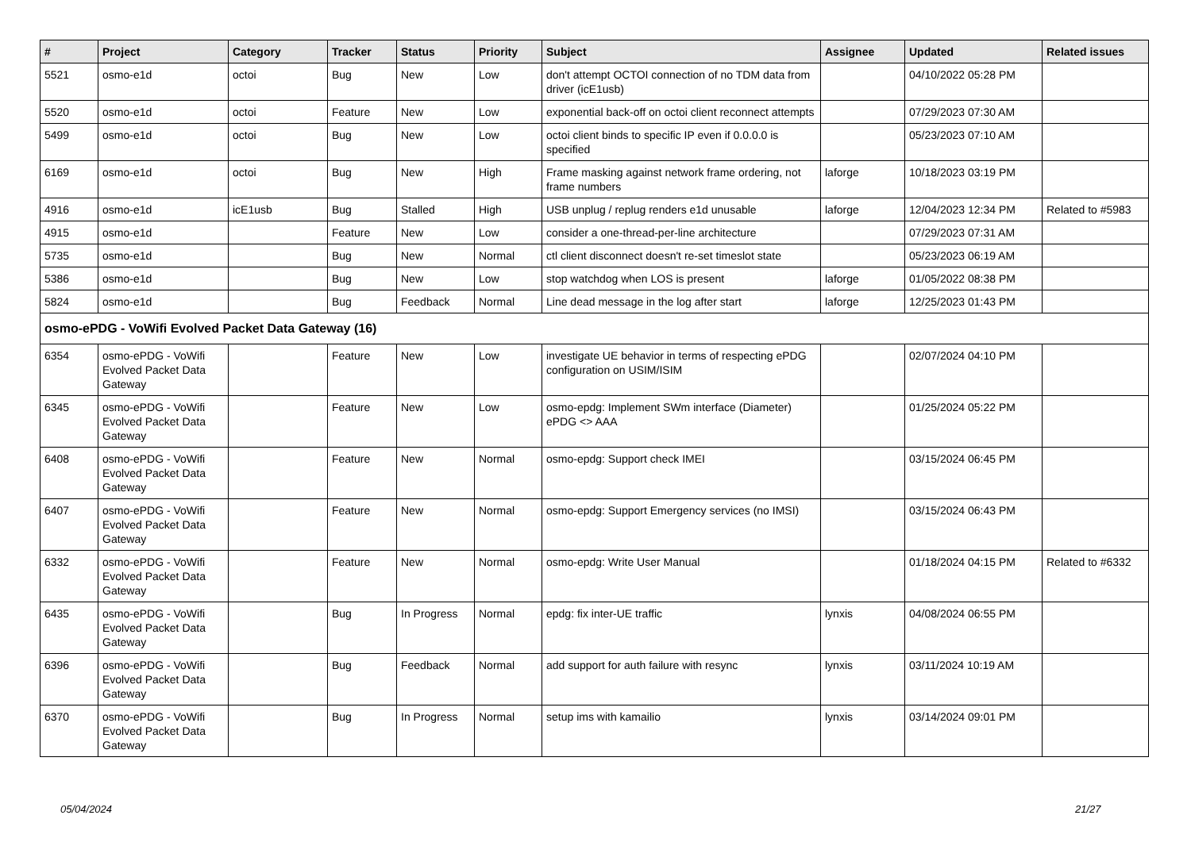| # | Project | Category | Tracker | Status | Priority | Subject | Assignee | Updated | Related issues |
| --- | --- | --- | --- | --- | --- | --- | --- | --- | --- |
| 5521 | osmo-e1d | octoi | Bug | New | Low | don't attempt OCTOI connection of no TDM data from driver (icE1usb) | | 04/10/2022 05:28 PM | |
| 5520 | osmo-e1d | octoi | Feature | New | Low | exponential back-off on octoi client reconnect attempts | | 07/29/2023 07:30 AM | |
| 5499 | osmo-e1d | octoi | Bug | New | Low | octoi client binds to specific IP even if 0.0.0.0 is specified | | 05/23/2023 07:10 AM | |
| 6169 | osmo-e1d | octoi | Bug | New | High | Frame masking against network frame ordering, not frame numbers | laforge | 10/18/2023 03:19 PM | |
| 4916 | osmo-e1d | icE1usb | Bug | Stalled | High | USB unplug / replug renders e1d unusable | laforge | 12/04/2023 12:34 PM | Related to #5983 |
| 4915 | osmo-e1d | | Feature | New | Low | consider a one-thread-per-line architecture | | 07/29/2023 07:31 AM | |
| 5735 | osmo-e1d | | Bug | New | Normal | ctl client disconnect doesn't re-set timeslot state | | 05/23/2023 06:19 AM | |
| 5386 | osmo-e1d | | Bug | New | Low | stop watchdog when LOS is present | laforge | 01/05/2022 08:38 PM | |
| 5824 | osmo-e1d | | Bug | Feedback | Normal | Line dead message in the log after start | laforge | 12/25/2023 01:43 PM | |
| osmo-ePDG - VoWifi Evolved Packet Data Gateway (16) | | | | | | | | | |
| 6354 | osmo-ePDG - VoWifi Evolved Packet Data Gateway | | Feature | New | Low | investigate UE behavior in terms of respecting ePDG configuration on USIM/ISIM | | 02/07/2024 04:10 PM | |
| 6345 | osmo-ePDG - VoWifi Evolved Packet Data Gateway | | Feature | New | Low | osmo-epdg: Implement SWm interface (Diameter) ePDG <> AAA | | 01/25/2024 05:22 PM | |
| 6408 | osmo-ePDG - VoWifi Evolved Packet Data Gateway | | Feature | New | Normal | osmo-epdg: Support check IMEI | | 03/15/2024 06:45 PM | |
| 6407 | osmo-ePDG - VoWifi Evolved Packet Data Gateway | | Feature | New | Normal | osmo-epdg: Support Emergency services (no IMSI) | | 03/15/2024 06:43 PM | |
| 6332 | osmo-ePDG - VoWifi Evolved Packet Data Gateway | | Feature | New | Normal | osmo-epdg: Write User Manual | | 01/18/2024 04:15 PM | Related to #6332 |
| 6435 | osmo-ePDG - VoWifi Evolved Packet Data Gateway | | Bug | In Progress | Normal | epdg: fix inter-UE traffic | lynxis | 04/08/2024 06:55 PM | |
| 6396 | osmo-ePDG - VoWifi Evolved Packet Data Gateway | | Bug | Feedback | Normal | add support for auth failure with resync | lynxis | 03/11/2024 10:19 AM | |
| 6370 | osmo-ePDG - VoWifi Evolved Packet Data Gateway | | Bug | In Progress | Normal | setup ims with kamailio | lynxis | 03/14/2024 09:01 PM | |
05/04/2024 21/27